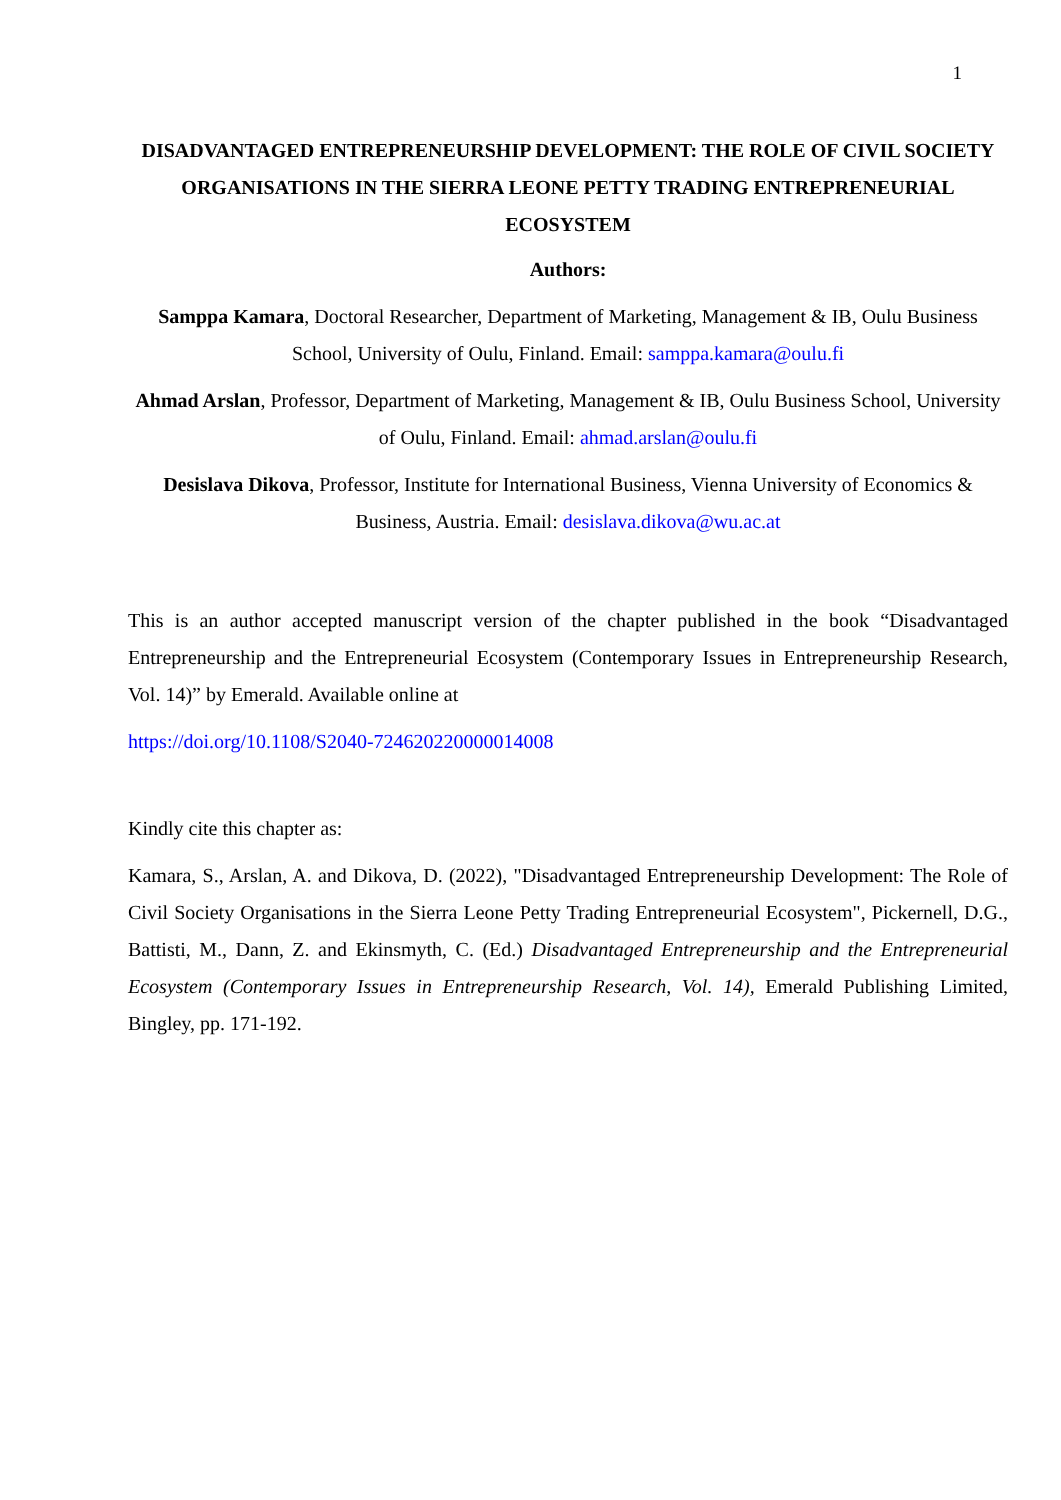1
DISADVANTAGED ENTREPRENEURSHIP DEVELOPMENT: THE ROLE OF CIVIL SOCIETY ORGANISATIONS IN THE SIERRA LEONE PETTY TRADING ENTREPRENEURIAL ECOSYSTEM
Authors:
Samppa Kamara, Doctoral Researcher, Department of Marketing, Management & IB, Oulu Business School, University of Oulu, Finland. Email: samppa.kamara@oulu.fi
Ahmad Arslan, Professor, Department of Marketing, Management & IB, Oulu Business School, University of Oulu, Finland. Email: ahmad.arslan@oulu.fi
Desislava Dikova, Professor, Institute for International Business, Vienna University of Economics & Business, Austria. Email: desislava.dikova@wu.ac.at
This is an author accepted manuscript version of the chapter published in the book “Disadvantaged Entrepreneurship and the Entrepreneurial Ecosystem (Contemporary Issues in Entrepreneurship Research, Vol. 14)” by Emerald. Available online at
https://doi.org/10.1108/S2040-724620220000014008
Kindly cite this chapter as:
Kamara, S., Arslan, A. and Dikova, D. (2022), "Disadvantaged Entrepreneurship Development: The Role of Civil Society Organisations in the Sierra Leone Petty Trading Entrepreneurial Ecosystem", Pickernell, D.G., Battisti, M., Dann, Z. and Ekinsmyth, C. (Ed.) Disadvantaged Entrepreneurship and the Entrepreneurial Ecosystem (Contemporary Issues in Entrepreneurship Research, Vol. 14), Emerald Publishing Limited, Bingley, pp. 171-192.